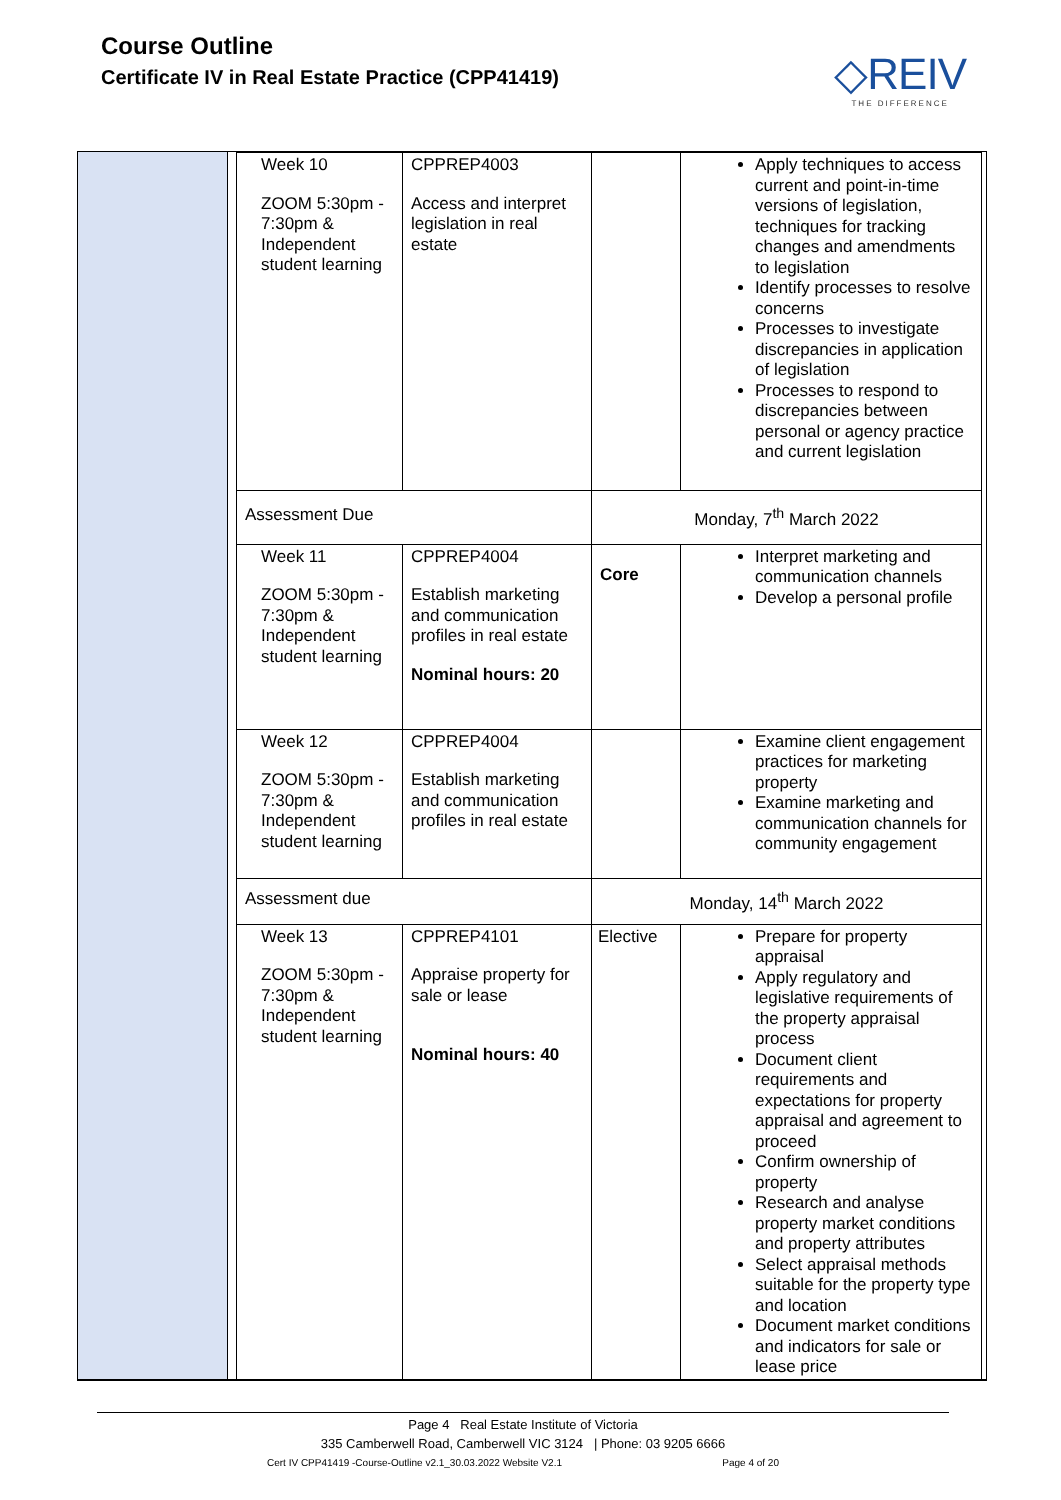Course Outline
Certificate IV in Real Estate Practice (CPP41419)
◇REIV
THE DIFFERENCE
| Week 10 ZOOM 5:30pm - 7:30pm & Independent student learning | CPPREP4003 Access and interpret legislation in real estate | | Apply techniques to access current and point-in-time versions of legislation, techniques for tracking changes and amendments to legislation Identify processes to resolve concerns Processes to investigate discrepancies in application of legislation Processes to respond to discrepancies between personal or agency practice and current legislation |
| Assessment Due | | Monday, 7<sup>th</sup> March 2022 | |
| Week 11 ZOOM 5:30pm - 7:30pm & Independent student learning | CPPREP4004 Establish marketing and communication profiles in real estate Nominal hours: 20 | Core | Interpret marketing and communication channels Develop a personal profile |
| Week 12 ZOOM 5:30pm - 7:30pm & Independent student learning | CPPREP4004 Establish marketing and communication profiles in real estate | | Examine client engagement practices for marketing property Examine marketing and communication channels for community engagement |
| Assessment due | | Monday, 14<sup>th</sup> March 2022 | |
| Week 13 ZOOM 5:30pm - 7:30pm & Independent student learning | CPPREP4101 Appraise property for sale or lease Nominal hours: 40 | Elective | Prepare for property appraisal Apply regulatory and legislative requirements of the property appraisal process Document client requirements and expectations for property appraisal and agreement to proceed Confirm ownership of property Research and analyse property market conditions and property attributes Select appraisal methods suitable for the property type and location Document market conditions and indicators for sale or lease price |
Page 4 Real Estate Institute of Victoria
335 Camberwell Road, Camberwell VIC 3124 | Phone: 03 9205 6666
Cert IV CPP41419 -Course-Outline v2.1_30.03.2022 Website V2.1 Page 4 of 20